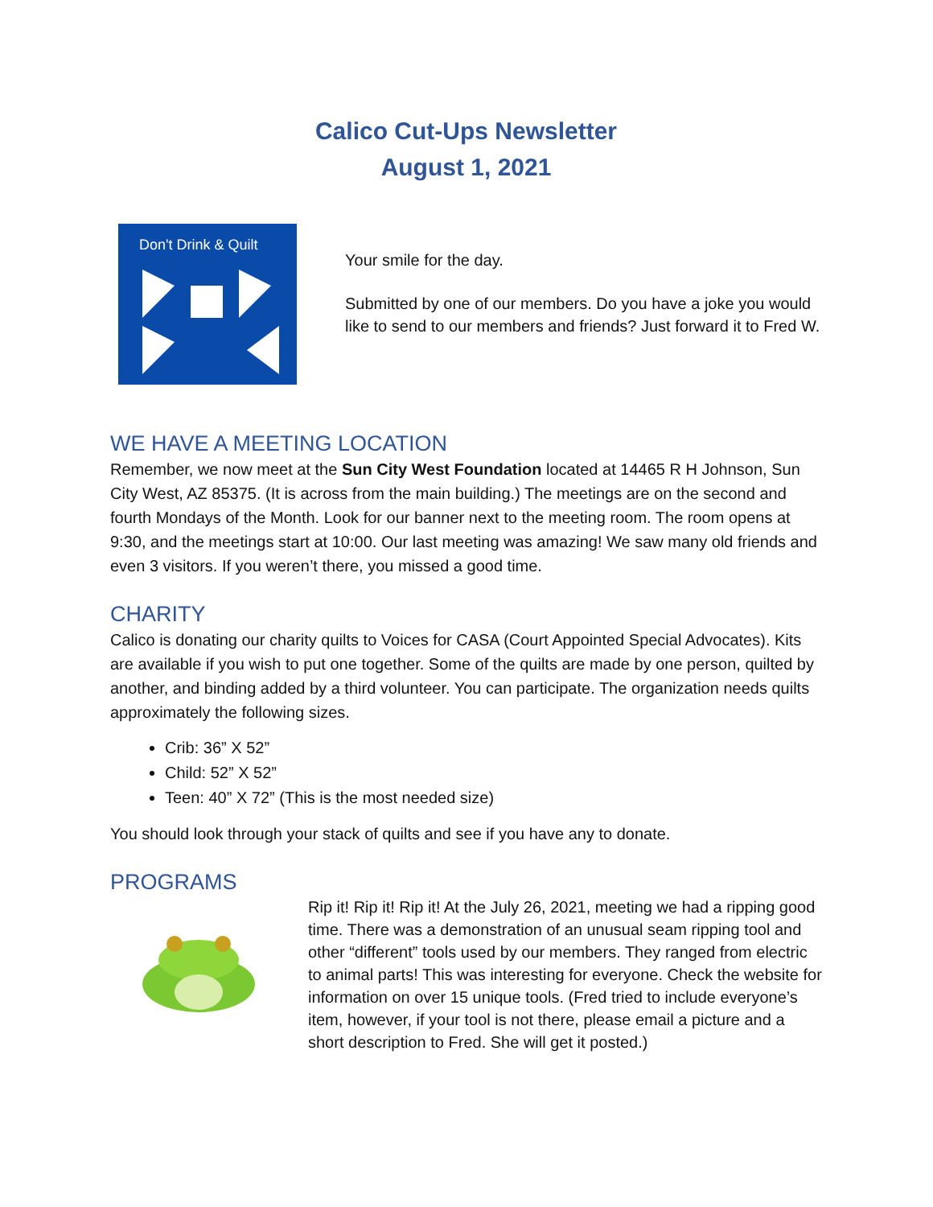Calico Cut-Ups Newsletter
August 1, 2021
Don't Drink & Quilt
Your smile for the day.
Submitted by one of our members. Do you have a joke you would like to send to our members and friends? Just forward it to Fred W.
WE HAVE A MEETING LOCATION
Remember, we now meet at the Sun City West Foundation located at 14465 R H Johnson, Sun City West, AZ 85375. (It is across from the main building.) The meetings are on the second and fourth Mondays of the Month. Look for our banner next to the meeting room. The room opens at 9:30, and the meetings start at 10:00. Our last meeting was amazing! We saw many old friends and even 3 visitors. If you weren’t there, you missed a good time.
CHARITY
Calico is donating our charity quilts to Voices for CASA (Court Appointed Special Advocates). Kits are available if you wish to put one together. Some of the quilts are made by one person, quilted by another, and binding added by a third volunteer. You can participate. The organization needs quilts approximately the following sizes.
Crib: 36” X 52”
Child: 52” X 52”
Teen: 40” X 72” (This is the most needed size)
You should look through your stack of quilts and see if you have any to donate.
PROGRAMS
Rip it! Rip it! Rip it! At the July 26, 2021, meeting we had a ripping good time. There was a demonstration of an unusual seam ripping tool and other “different” tools used by our members. They ranged from electric to animal parts! This was interesting for everyone. Check the website for information on over 15 unique tools. (Fred tried to include everyone’s item, however, if your tool is not there, please email a picture and a short description to Fred. She will get it posted.)